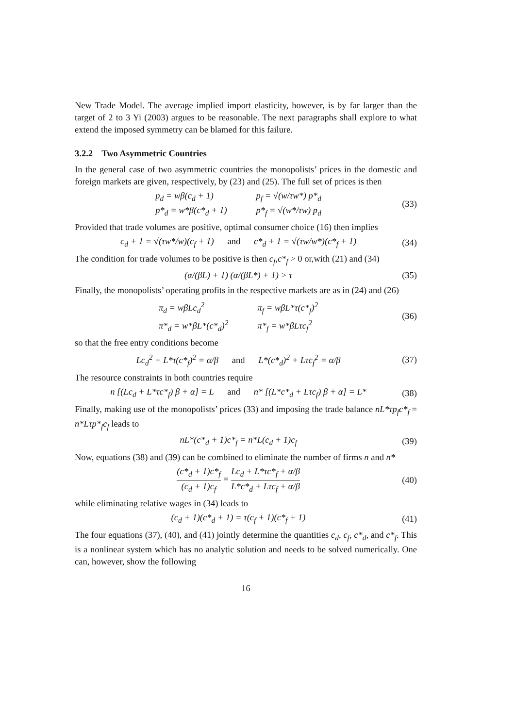New Trade Model. The average implied import elasticity, however, is by far larger than the target of 2 to 3 Yi (2003) argues to be reasonable. The next paragraphs shall explore to what extend the imposed symmetry can be blamed for this failure.
3.2.2 Two Asymmetric Countries
In the general case of two asymmetric countries the monopolists’ prices in the domestic and foreign markets are given, respectively, by (23) and (25). The full set of prices is then
p<sub>d</sub> = wβ(c<sub>d</sub> + 1) p<sub>f</sub> = √(w/τw*) p*<sub>d</sub> p*<sub>d</sub> = w*β(c*<sub>d</sub> + 1) p*<sub>f</sub> = √(w*/τw) p<sub>d</sub>
(33)
Provided that trade volumes are positive, optimal consumer choice (16) then implies
c<sub>d</sub> + 1 = √(τw*/w)(c<sub>f</sub> + 1) and c*<sub>d</sub> + 1 = √(τw/w*)(c*<sub>f</sub> + 1)
(34)
The condition for trade volumes to be positive is then c<sub>f</sub>,c*<sub>f</sub> > 0 or,with (21) and (34)
(α/(βL) + 1) (α/(βL*) + 1) > τ (35)
Finally, the monopolists’ operating profits in the respective markets are as in (24) and (26)
π<sub>d</sub> = wβLc<sub>d</sub><sup>2</sup> π<sub>f</sub> = wβL*τ(c*<sub>f</sub>)<sup>2</sup> π*<sub>d</sub> = w*βL*(c*<sub>d</sub>)<sup>2</sup> π*<sub>f</sub> = w*βLτc<sub>f</sub><sup>2</sup>
(36)
so that the free entry conditions become
Lc<sub>d</sub><sup>2</sup> + L*τ(c*<sub>f</sub>)<sup>2</sup> = α/β and L*(c*<sub>d</sub>)<sup>2</sup> + Lτc<sub>f</sub><sup>2</sup> = α/β
(37)
The resource constraints in both countries require
n [(Lc<sub>d</sub> + L*τc*<sub>f</sub>) β + α] = L and n* [(L*c*<sub>d</sub> + Lτc<sub>f</sub>) β + α] = L*
(38)
Finally, making use of the monopolists’ prices (33) and imposing the trade balance nL*τp<sub>f</sub>c*<sub>f</sub> = n*Lτp*<sub>f</sub>c<sub>f</sub> leads to
nL*(c*<sub>d</sub> + 1)c*<sub>f</sub> = n*L(c<sub>d</sub> + 1)c<sub>f</sub>
(39)
Now, equations (38) and (39) can be combined to eliminate the number of firms n and n*
(c*<sub>d</sub> + 1)c*<sub>f</sub> (c<sub>d</sub> + 1)c<sub>f</sub> = Lc<sub>d</sub> + L*τc*<sub>f</sub> + α/β L*c*<sub>d</sub> + Lτc<sub>f</sub> + α/β
(40)
while eliminating relative wages in (34) leads to
(c<sub>d</sub> + 1)(c*<sub>d</sub> + 1) = τ(c<sub>f</sub> + 1)(c*<sub>f</sub> + 1)
(41)
The four equations (37), (40), and (41) jointly determine the quantities c<sub>d</sub>, c<sub>f</sub>, c*<sub>d</sub>, and c*<sub>f</sub>. This is a nonlinear system which has no analytic solution and needs to be solved numerically. One can, however, show the following
16